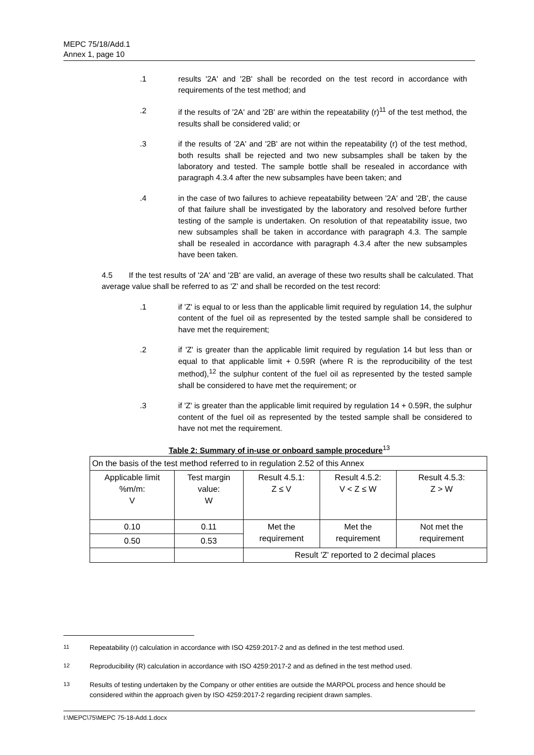MEPC 75/18/Add.1
Annex 1, page 10
.1 results '2A' and '2B' shall be recorded on the test record in accordance with requirements of the test method; and
.2 if the results of '2A' and '2B' are within the repeatability (r)<sup>11</sup> of the test method, the results shall be considered valid; or
.3 if the results of '2A' and '2B' are not within the repeatability (r) of the test method, both results shall be rejected and two new subsamples shall be taken by the laboratory and tested. The sample bottle shall be resealed in accordance with paragraph 4.3.4 after the new subsamples have been taken; and
.4 in the case of two failures to achieve repeatability between '2A' and '2B', the cause of that failure shall be investigated by the laboratory and resolved before further testing of the sample is undertaken. On resolution of that repeatability issue, two new subsamples shall be taken in accordance with paragraph 4.3. The sample shall be resealed in accordance with paragraph 4.3.4 after the new subsamples have been taken.
4.5 If the test results of '2A' and '2B' are valid, an average of these two results shall be calculated. That average value shall be referred to as 'Z' and shall be recorded on the test record:
.1 if 'Z' is equal to or less than the applicable limit required by regulation 14, the sulphur content of the fuel oil as represented by the tested sample shall be considered to have met the requirement;
.2 if 'Z' is greater than the applicable limit required by regulation 14 but less than or equal to that applicable limit + 0.59R (where R is the reproducibility of the test method),<sup>12</sup> the sulphur content of the fuel oil as represented by the tested sample shall be considered to have met the requirement; or
.3 if 'Z' is greater than the applicable limit required by regulation 14 + 0.59R, the sulphur content of the fuel oil as represented by the tested sample shall be considered to have not met the requirement.
Table 2: Summary of in-use or onboard sample procedure<sup>13</sup>
| On the basis of the test method referred to in regulation 2.52 of this Annex | | | | |
| Applicable limit %m/m: V | Test margin value: W | Result 4.5.1: Z ≤ V | Result 4.5.2: V < Z ≤ W | Result 4.5.3: Z > W |
| 0.10 | 0.11 | Met the requirement | Met the requirement | Not met the requirement |
| 0.50 | 0.53 | | | |
| | | Result 'Z' reported to 2 decimal places | | |
<sup>11</sup> Repeatability (r) calculation in accordance with ISO 4259:2017-2 and as defined in the test method used.
<sup>12</sup> Reproducibility (R) calculation in accordance with ISO 4259:2017-2 and as defined in the test method used.
<sup>13</sup> Results of testing undertaken by the Company or other entities are outside the MARPOL process and hence should be considered within the approach given by ISO 4259:2017-2 regarding recipient drawn samples.
I:\MEPC\75\MEPC 75-18-Add.1.docx